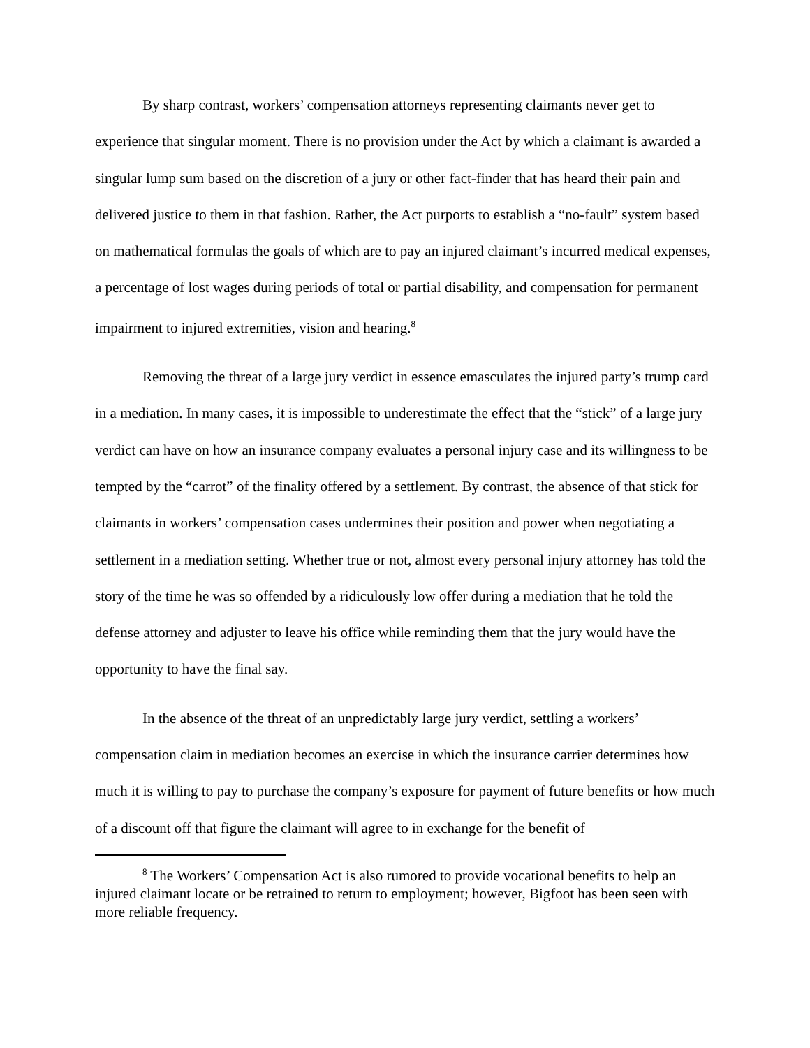By sharp contrast, workers’ compensation attorneys representing claimants never get to experience that singular moment. There is no provision under the Act by which a claimant is awarded a singular lump sum based on the discretion of a jury or other fact-finder that has heard their pain and delivered justice to them in that fashion. Rather, the Act purports to establish a “no-fault” system based on mathematical formulas the goals of which are to pay an injured claimant’s incurred medical expenses, a percentage of lost wages during periods of total or partial disability, and compensation for permanent impairment to injured extremities, vision and hearing.<sup>8</sup>
Removing the threat of a large jury verdict in essence emasculates the injured party’s trump card in a mediation. In many cases, it is impossible to underestimate the effect that the “stick” of a large jury verdict can have on how an insurance company evaluates a personal injury case and its willingness to be tempted by the “carrot” of the finality offered by a settlement. By contrast, the absence of that stick for claimants in workers’ compensation cases undermines their position and power when negotiating a settlement in a mediation setting. Whether true or not, almost every personal injury attorney has told the story of the time he was so offended by a ridiculously low offer during a mediation that he told the defense attorney and adjuster to leave his office while reminding them that the jury would have the opportunity to have the final say.
In the absence of the threat of an unpredictably large jury verdict, settling a workers’ compensation claim in mediation becomes an exercise in which the insurance carrier determines how much it is willing to pay to purchase the company’s exposure for payment of future benefits or how much of a discount off that figure the claimant will agree to in exchange for the benefit of
<sup>8</sup> The Workers’ Compensation Act is also rumored to provide vocational benefits to help an injured claimant locate or be retrained to return to employment; however, Bigfoot has been seen with more reliable frequency.